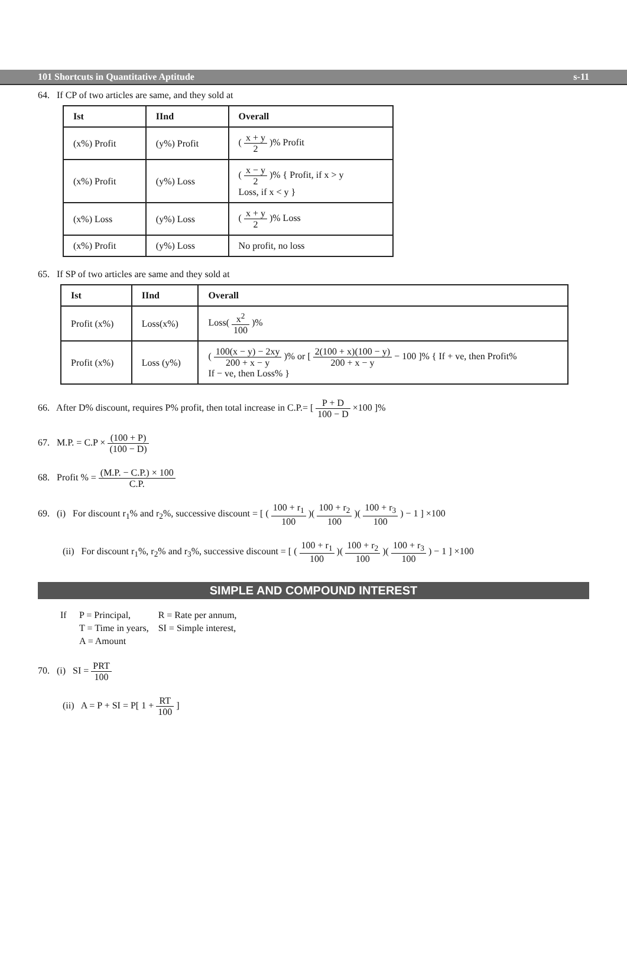101 Shortcuts in Quantitative Aptitude s-11
64. If CP of two articles are same, and they sold at
| Ist | IInd | Overall |
| --- | --- | --- |
| (x%) Profit | (y%) Profit | ( x + y 2 )% Profit |
| (x%) Profit | (y%) Loss | ( x − y 2 )% { Profit, if x > y Loss, if x < y } |
| (x%) Loss | (y%) Loss | ( x + y 2 )% Loss |
| (x%) Profit | (y%) Loss | No profit, no loss |
65. If SP of two articles are same and they sold at
| Ist | IInd | Overall |
| --- | --- | --- |
| Profit (x%) | Loss(x%) | Loss( x<sup>2</sup> 100 )% |
| Profit (x%) | Loss (y%) | ( 100(x − y) − 2xy 200 + x − y )% or [ 2(100 + x)(100 − y) 200 + x − y − 100 ]% { If + ve, then Profit% If − ve, then Loss% } |
66. After D% discount, requires P% profit, then total increase in C.P.= [ P + D 100 − D ×100 ]%
67. M.P. = C.P × (100 + P) (100 − D)
68. Profit % = (M.P. − C.P.) × 100 C.P.
69. (i) For discount r<sub>1</sub>% and r<sub>2</sub>%, successive discount = [ ( 100 + r<sub>1</sub> 100 )( 100 + r<sub>2</sub> 100 )( 100 + r<sub>3</sub> 100 ) − 1 ] ×100
(ii) For discount r<sub>1</sub>%, r<sub>2</sub>% and r<sub>3</sub>%, successive discount = [ ( 100 + r<sub>1</sub> 100 )( 100 + r<sub>2</sub> 100 )( 100 + r<sub>3</sub> 100 ) − 1 ] ×100
SIMPLE AND COMPOUND INTEREST
| If | P = Principal, | R = Rate per annum, |
| | T = Time in years, | SI = Simple interest, |
| | A = Amount | |
70. (i) SI = PRT 100
(ii) A = P + SI = P[ 1 + RT 100 ]